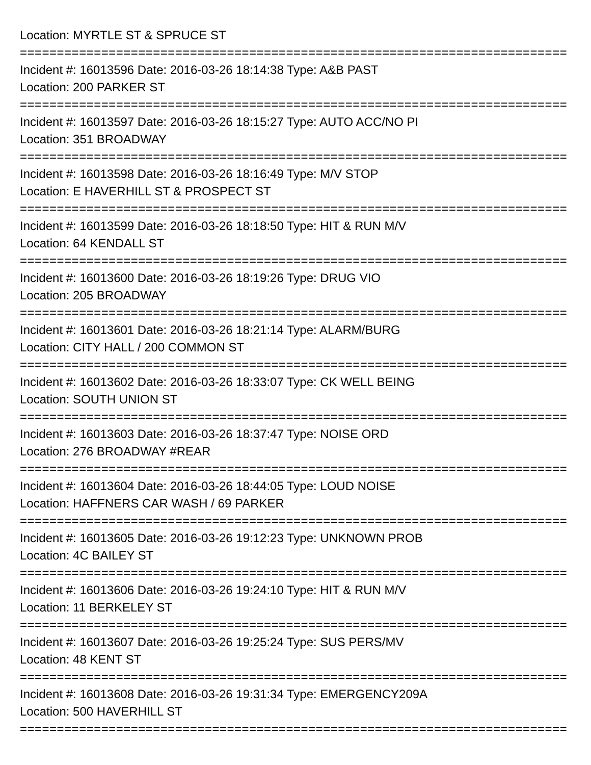Location: MYRTLE ST & SPRUCE ST
=====================================================================================
Incident #: 16013596 Date: 2016-03-26 18:14:38 Type: A&B PAST
Location: 200 PARKER ST
=====================================================================================
Incident #: 16013597 Date: 2016-03-26 18:15:27 Type: AUTO ACC/NO PI
Location: 351 BROADWAY
=====================================================================================
Incident #: 16013598 Date: 2016-03-26 18:16:49 Type: M/V STOP
Location: E HAVERHILL ST & PROSPECT ST
=====================================================================================
Incident #: 16013599 Date: 2016-03-26 18:18:50 Type: HIT & RUN M/V
Location: 64 KENDALL ST
=====================================================================================
Incident #: 16013600 Date: 2016-03-26 18:19:26 Type: DRUG VIO
Location: 205 BROADWAY
=====================================================================================
Incident #: 16013601 Date: 2016-03-26 18:21:14 Type: ALARM/BURG
Location: CITY HALL / 200 COMMON ST
=====================================================================================
Incident #: 16013602 Date: 2016-03-26 18:33:07 Type: CK WELL BEING
Location: SOUTH UNION ST
=====================================================================================
Incident #: 16013603 Date: 2016-03-26 18:37:47 Type: NOISE ORD
Location: 276 BROADWAY #REAR
=====================================================================================
Incident #: 16013604 Date: 2016-03-26 18:44:05 Type: LOUD NOISE
Location: HAFFNERS CAR WASH / 69 PARKER
=====================================================================================
Incident #: 16013605 Date: 2016-03-26 19:12:23 Type: UNKNOWN PROB
Location: 4C BAILEY ST
=====================================================================================
Incident #: 16013606 Date: 2016-03-26 19:24:10 Type: HIT & RUN M/V
Location: 11 BERKELEY ST
=====================================================================================
Incident #: 16013607 Date: 2016-03-26 19:25:24 Type: SUS PERS/MV
Location: 48 KENT ST
=====================================================================================
Incident #: 16013608 Date: 2016-03-26 19:31:34 Type: EMERGENCY209A
Location: 500 HAVERHILL ST
=====================================================================================